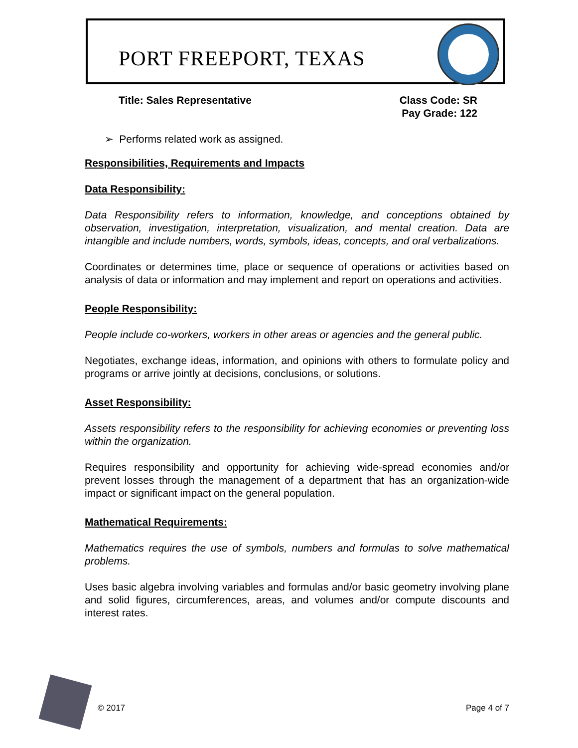PORT FREEPORT, TEXAS
Title: Sales Representative Class Code: SR
Pay Grade: 122
➢ Performs related work as assigned.
Responsibilities, Requirements and Impacts
Data Responsibility:
Data Responsibility refers to information, knowledge, and conceptions obtained by observation, investigation, interpretation, visualization, and mental creation. Data are intangible and include numbers, words, symbols, ideas, concepts, and oral verbalizations.
Coordinates or determines time, place or sequence of operations or activities based on analysis of data or information and may implement and report on operations and activities.
People Responsibility:
People include co-workers, workers in other areas or agencies and the general public.
Negotiates, exchange ideas, information, and opinions with others to formulate policy and programs or arrive jointly at decisions, conclusions, or solutions.
Asset Responsibility:
Assets responsibility refers to the responsibility for achieving economies or preventing loss within the organization.
Requires responsibility and opportunity for achieving wide-spread economies and/or prevent losses through the management of a department that has an organization-wide impact or significant impact on the general population.
Mathematical Requirements:
Mathematics requires the use of symbols, numbers and formulas to solve mathematical problems.
Uses basic algebra involving variables and formulas and/or basic geometry involving plane and solid figures, circumferences, areas, and volumes and/or compute discounts and interest rates.
© 2017 Page 4 of 7